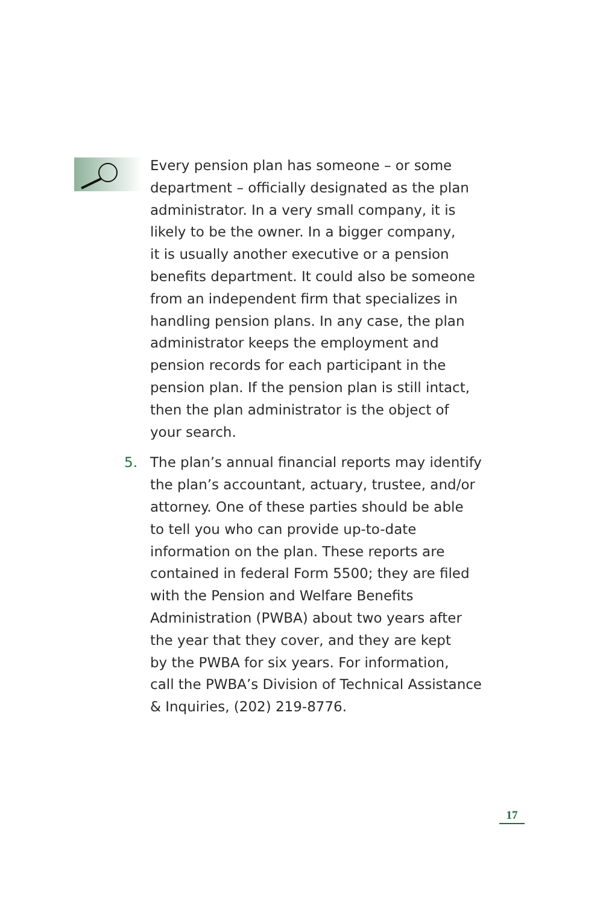Every pension plan has someone – or some
department – officially designated as the plan
administrator. In a very small company, it is
likely to be the owner. In a bigger company,
it is usually another executive or a pension
benefits department. It could also be someone
from an independent firm that specializes in
handling pension plans. In any case, the plan
administrator keeps the employment and
pension records for each participant in the
pension plan. If the pension plan is still intact,
then the plan administrator is the object of
your search.
5. The plan’s annual financial reports may identify
the plan’s accountant, actuary, trustee, and/or
attorney. One of these parties should be able
to tell you who can provide up-to-date
information on the plan. These reports are
contained in federal Form 5500; they are filed
with the Pension and Welfare Benefits
Administration (PWBA) about two years after
the year that they cover, and they are kept
by the PWBA for six years. For information,
call the PWBA’s Division of Technical Assistance
& Inquiries, (202) 219-8776.
17